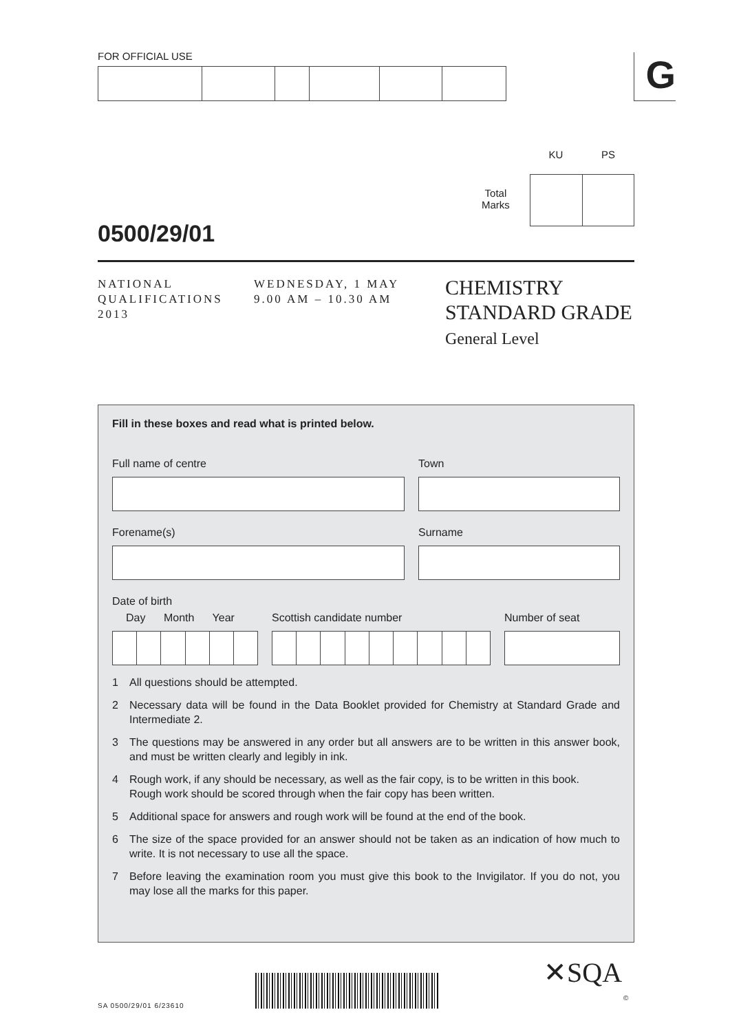FOR OFFICIAL USE G
KU PS
Total
Marks
0500/29/01
NATIONAL
QUALIFICATIONS
2013
WEDNESDAY, 1 MAY
9.00 AM – 10.30 AM
CHEMISTRY
STANDARD GRADE
General Level
Fill in these boxes and read what is printed below.
Full name of centre Town
Forename(s) Surname
Date of birth
Day Month Year Scottish candidate number Number of seat
1 All questions should be attempted.
2 Necessary data will be found in the Data Booklet provided for Chemistry at Standard Grade and Intermediate 2.
3 The questions may be answered in any order but all answers are to be written in this answer book, and must be written clearly and legibly in ink.
4 Rough work, if any should be necessary, as well as the fair copy, is to be written in this book.
Rough work should be scored through when the fair copy has been written.
5 Additional space for answers and rough work will be found at the end of the book.
6 The size of the space provided for an answer should not be taken as an indication of how much to write. It is not necessary to use all the space.
7 Before leaving the examination room you must give this book to the Invigilator. If you do not, you may lose all the marks for this paper.
SA 0500/29/01 6/23610
✕SQA
©